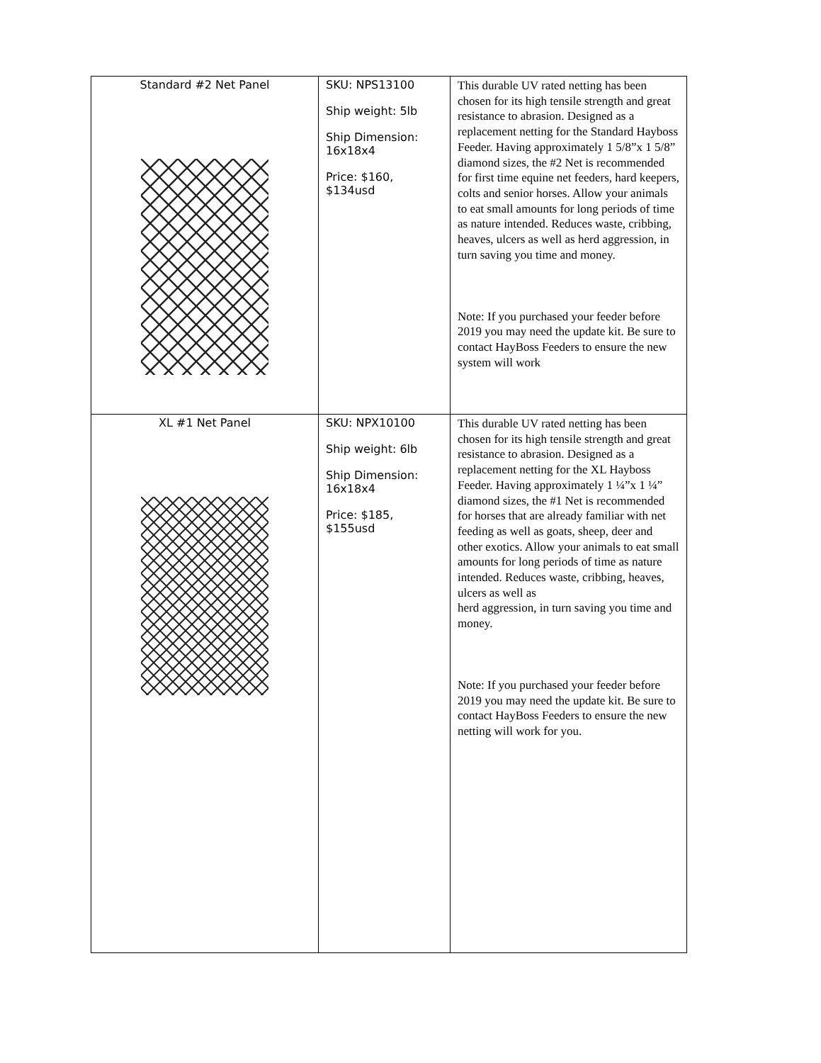| Standard #2 Net Panel | SKU: NPS13100 Ship weight: 5lb Ship Dimension: 16x18x4 Price: $160, $134usd | This durable UV rated netting has been chosen for its high tensile strength and great resistance to abrasion. Designed as a replacement netting for the Standard Hayboss Feeder. Having approximately 1 5/8”x 1 5/8” diamond sizes, the #2 Net is recommended for first time equine net feeders, hard keepers, colts and senior horses. Allow your animals to eat small amounts for long periods of time as nature intended. Reduces waste, cribbing, heaves, ulcers as well as herd aggression, in turn saving you time and money. Note: If you purchased your feeder before 2019 you may need the update kit. Be sure to contact HayBoss Feeders to ensure the new system will work |
| XL #1 Net Panel | SKU: NPX10100 Ship weight: 6lb Ship Dimension: 16x18x4 Price: $185, $155usd | This durable UV rated netting has been chosen for its high tensile strength and great resistance to abrasion. Designed as a replacement netting for the XL Hayboss Feeder. Having approximately 1 ¼”x 1 ¼” diamond sizes, the #1 Net is recommended for horses that are already familiar with net feeding as well as goats, sheep, deer and other exotics. Allow your animals to eat small amounts for long periods of time as nature intended. Reduces waste, cribbing, heaves, ulcers as well as herd aggression, in turn saving you time and money. Note: If you purchased your feeder before 2019 you may need the update kit. Be sure to contact HayBoss Feeders to ensure the new netting will work for you. |